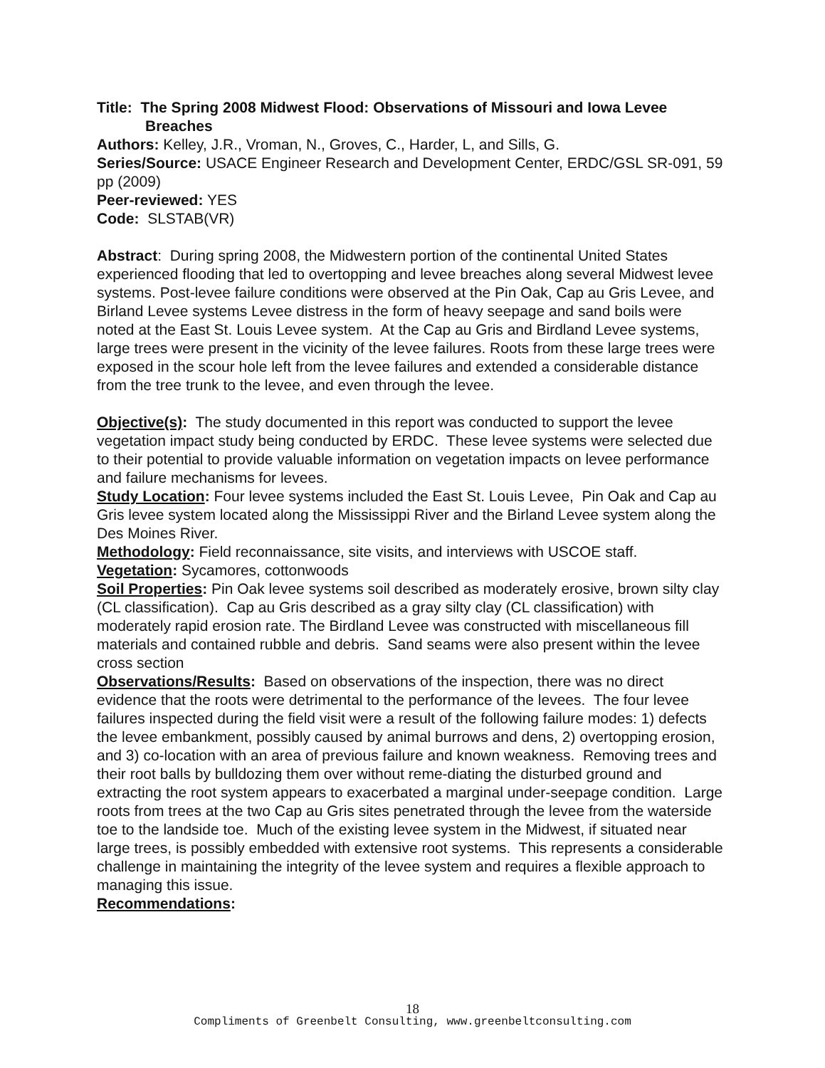Title: The Spring 2008 Midwest Flood: Observations of Missouri and Iowa Levee
Breaches
Authors: Kelley, J.R., Vroman, N., Groves, C., Harder, L, and Sills, G.
Series/Source: USACE Engineer Research and Development Center, ERDC/GSL SR-091, 59 pp (2009)
Peer-reviewed: YES
Code: SLSTAB(VR)
Abstract: During spring 2008, the Midwestern portion of the continental United States experienced flooding that led to overtopping and levee breaches along several Midwest levee systems. Post-levee failure conditions were observed at the Pin Oak, Cap au Gris Levee, and Birland Levee systems Levee distress in the form of heavy seepage and sand boils were noted at the East St. Louis Levee system. At the Cap au Gris and Birdland Levee systems, large trees were present in the vicinity of the levee failures. Roots from these large trees were exposed in the scour hole left from the levee failures and extended a considerable distance from the tree trunk to the levee, and even through the levee.
Objective(s): The study documented in this report was conducted to support the levee vegetation impact study being conducted by ERDC. These levee systems were selected due to their potential to provide valuable information on vegetation impacts on levee performance and failure mechanisms for levees.
Study Location: Four levee systems included the East St. Louis Levee, Pin Oak and Cap au Gris levee system located along the Mississippi River and the Birland Levee system along the Des Moines River.
Methodology: Field reconnaissance, site visits, and interviews with USCOE staff.
Vegetation: Sycamores, cottonwoods
Soil Properties: Pin Oak levee systems soil described as moderately erosive, brown silty clay (CL classification). Cap au Gris described as a gray silty clay (CL classification) with moderately rapid erosion rate. The Birdland Levee was constructed with miscellaneous fill materials and contained rubble and debris. Sand seams were also present within the levee cross section
Observations/Results: Based on observations of the inspection, there was no direct evidence that the roots were detrimental to the performance of the levees. The four levee failures inspected during the field visit were a result of the following failure modes: 1) defects the levee embankment, possibly caused by animal burrows and dens, 2) overtopping erosion, and 3) co-location with an area of previous failure and known weakness. Removing trees and their root balls by bulldozing them over without reme-diating the disturbed ground and extracting the root system appears to exacerbated a marginal under-seepage condition. Large roots from trees at the two Cap au Gris sites penetrated through the levee from the waterside toe to the landside toe. Much of the existing levee system in the Midwest, if situated near large trees, is possibly embedded with extensive root systems. This represents a considerable challenge in maintaining the integrity of the levee system and requires a flexible approach to managing this issue.
Recommendations:
18
Compliments of Greenbelt Consulting, www.greenbeltconsulting.com